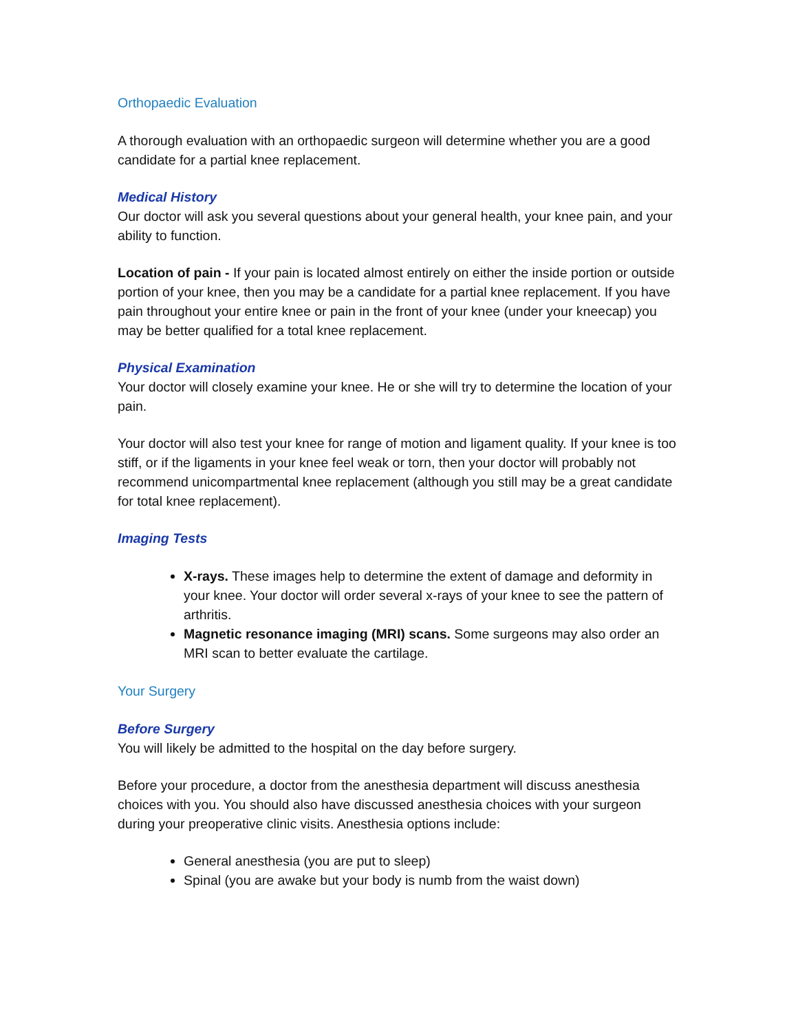Orthopaedic Evaluation
A thorough evaluation with an orthopaedic surgeon will determine whether you are a good candidate for a partial knee replacement.
Medical History
Our doctor will ask you several questions about your general health, your knee pain, and your ability to function.
Location of pain - If your pain is located almost entirely on either the inside portion or outside portion of your knee, then you may be a candidate for a partial knee replacement. If you have pain throughout your entire knee or pain in the front of your knee (under your kneecap) you may be better qualified for a total knee replacement.
Physical Examination
Your doctor will closely examine your knee. He or she will try to determine the location of your pain.
Your doctor will also test your knee for range of motion and ligament quality. If your knee is too stiff, or if the ligaments in your knee feel weak or torn, then your doctor will probably not recommend unicompartmental knee replacement (although you still may be a great candidate for total knee replacement).
Imaging Tests
X-rays. These images help to determine the extent of damage and deformity in your knee. Your doctor will order several x-rays of your knee to see the pattern of arthritis.
Magnetic resonance imaging (MRI) scans. Some surgeons may also order an MRI scan to better evaluate the cartilage.
Your Surgery
Before Surgery
You will likely be admitted to the hospital on the day before surgery.
Before your procedure, a doctor from the anesthesia department will discuss anesthesia choices with you. You should also have discussed anesthesia choices with your surgeon during your preoperative clinic visits. Anesthesia options include:
General anesthesia (you are put to sleep)
Spinal (you are awake but your body is numb from the waist down)